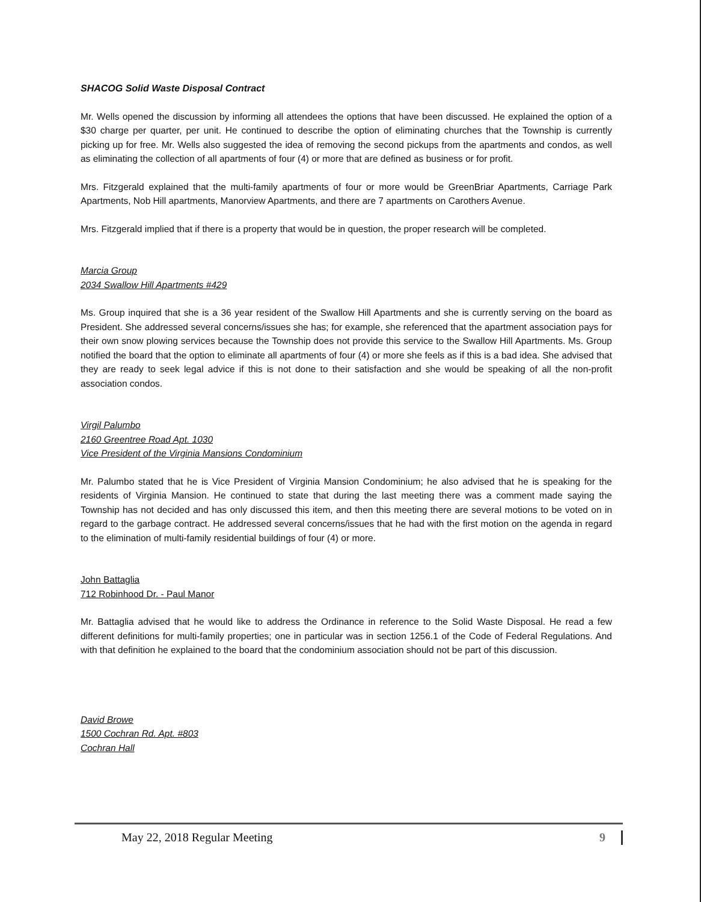SHACOG Solid Waste Disposal Contract
Mr. Wells opened the discussion by informing all attendees the options that have been discussed. He explained the option of a $30 charge per quarter, per unit. He continued to describe the option of eliminating churches that the Township is currently picking up for free. Mr. Wells also suggested the idea of removing the second pickups from the apartments and condos, as well as eliminating the collection of all apartments of four (4) or more that are defined as business or for profit.
Mrs. Fitzgerald explained that the multi-family apartments of four or more would be GreenBriar Apartments, Carriage Park Apartments, Nob Hill apartments, Manorview Apartments, and there are 7 apartments on Carothers Avenue.
Mrs. Fitzgerald implied that if there is a property that would be in question, the proper research will be completed.
Marcia Group
2034 Swallow Hill Apartments #429
Ms. Group inquired that she is a 36 year resident of the Swallow Hill Apartments and she is currently serving on the board as President. She addressed several concerns/issues she has; for example, she referenced that the apartment association pays for their own snow plowing services because the Township does not provide this service to the Swallow Hill Apartments. Ms. Group notified the board that the option to eliminate all apartments of four (4) or more she feels as if this is a bad idea. She advised that they are ready to seek legal advice if this is not done to their satisfaction and she would be speaking of all the non-profit association condos.
Virgil Palumbo
2160 Greentree Road Apt. 1030
Vice President of the Virginia Mansions Condominium
Mr. Palumbo stated that he is Vice President of Virginia Mansion Condominium; he also advised that he is speaking for the residents of Virginia Mansion. He continued to state that during the last meeting there was a comment made saying the Township has not decided and has only discussed this item, and then this meeting there are several motions to be voted on in regard to the garbage contract. He addressed several concerns/issues that he had with the first motion on the agenda in regard to the elimination of multi-family residential buildings of four (4) or more.
John Battaglia
712 Robinhood Dr. - Paul Manor
Mr. Battaglia advised that he would like to address the Ordinance in reference to the Solid Waste Disposal. He read a few different definitions for multi-family properties; one in particular was in section 1256.1 of the Code of Federal Regulations. And with that definition he explained to the board that the condominium association should not be part of this discussion.
David Browe
1500 Cochran Rd. Apt. #803
Cochran Hall
May 22, 2018 Regular Meeting 9